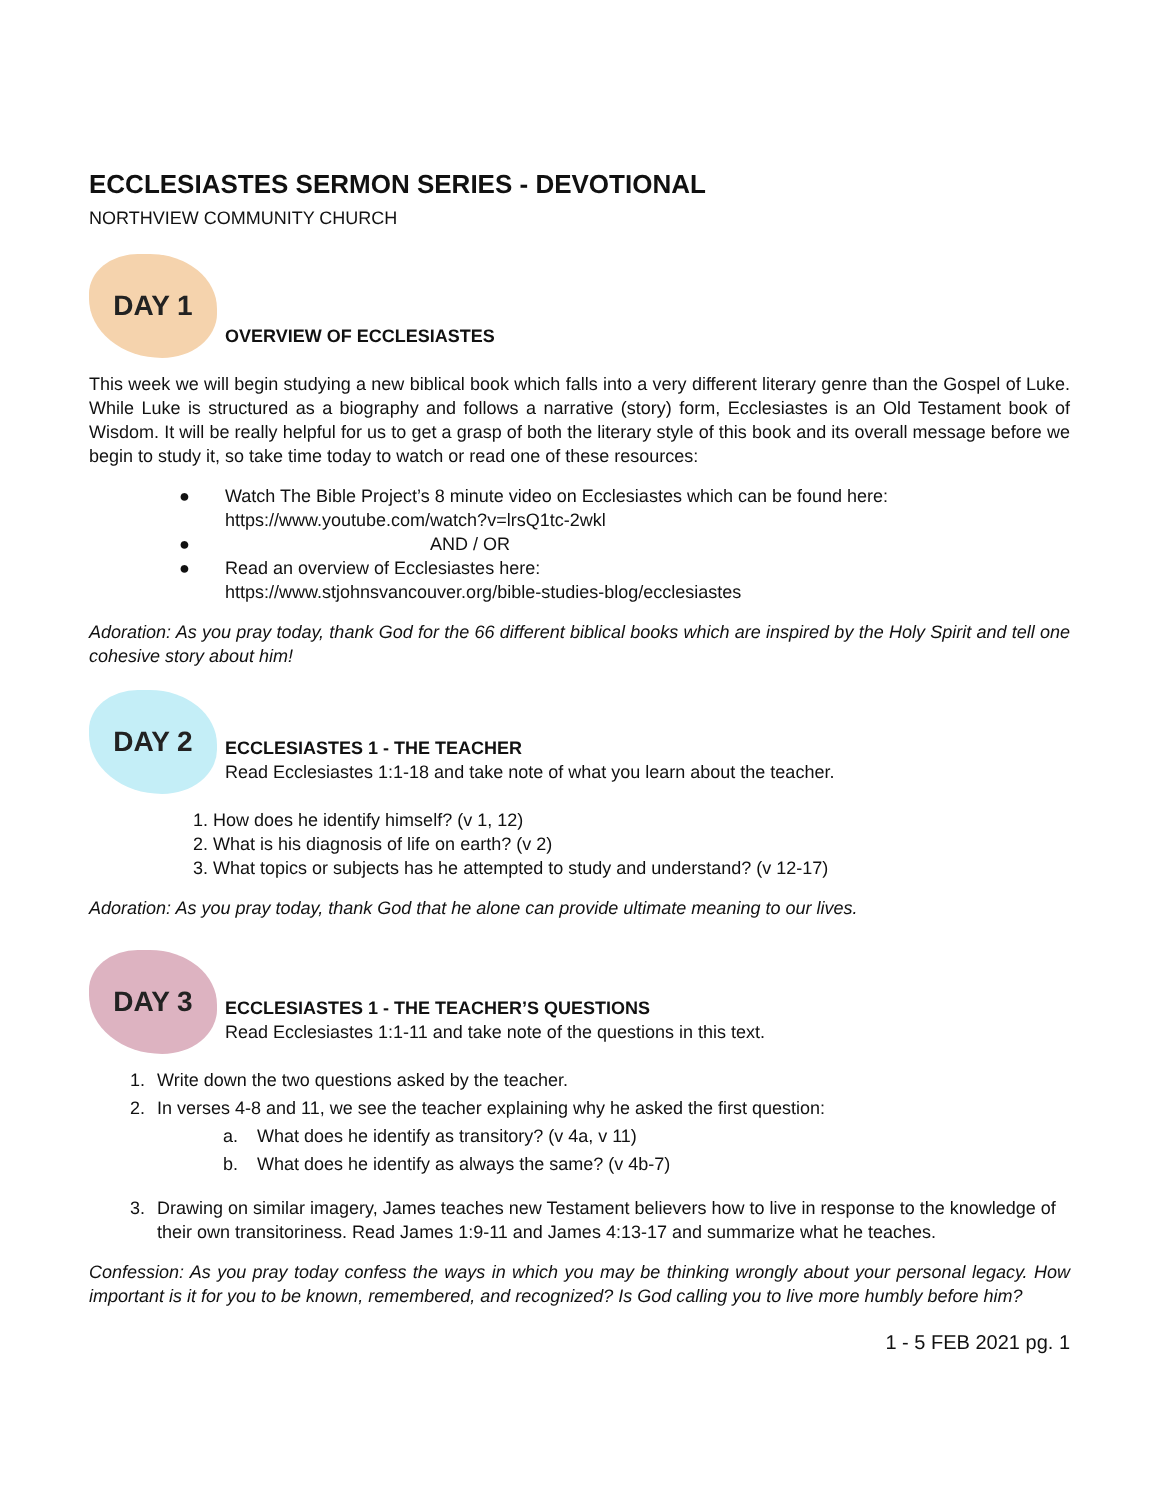ECCLESIASTES SERMON SERIES - DEVOTIONAL
NORTHVIEW COMMUNITY CHURCH
DAY 1
OVERVIEW OF ECCLESIASTES
This week we will begin studying a new biblical book which falls into a very different literary genre than the Gospel of Luke. While Luke is structured as a biography and follows a narrative (story) form, Ecclesiastes is an Old Testament book of Wisdom. It will be really helpful for us to get a grasp of both the literary style of this book and its overall message before we begin to study it, so take time today to watch or read one of these resources:
● Watch The Bible Project’s 8 minute video on Ecclesiastes which can be found here:
https://www.youtube.com/watch?v=lrsQ1tc-2wkl
● AND / OR
● Read an overview of Ecclesiastes here:
https://www.stjohnsvancouver.org/bible-studies-blog/ecclesiastes
Adoration: As you pray today, thank God for the 66 different biblical books which are inspired by the Holy Spirit and tell one cohesive story about him!
DAY 2
ECCLESIASTES 1 - THE TEACHER
Read Ecclesiastes 1:1-18 and take note of what you learn about the teacher.
1. How does he identify himself? (v 1, 12)
2. What is his diagnosis of life on earth? (v 2)
3. What topics or subjects has he attempted to study and understand? (v 12-17)
Adoration: As you pray today, thank God that he alone can provide ultimate meaning to our lives.
DAY 3
ECCLESIASTES 1 - THE TEACHER’S QUESTIONS
Read Ecclesiastes 1:1-11 and take note of the questions in this text.
1. Write down the two questions asked by the teacher.
2. In verses 4-8 and 11, we see the teacher explaining why he asked the first question:
a. What does he identify as transitory? (v 4a, v 11)
b. What does he identify as always the same? (v 4b-7)
3. Drawing on similar imagery, James teaches new Testament believers how to live in response to the knowledge of their own transitoriness. Read James 1:9-11 and James 4:13-17 and summarize what he teaches.
Confession: As you pray today confess the ways in which you may be thinking wrongly about your personal legacy. How important is it for you to be known, remembered, and recognized? Is God calling you to live more humbly before him?
1 - 5 FEB 2021 pg. 1